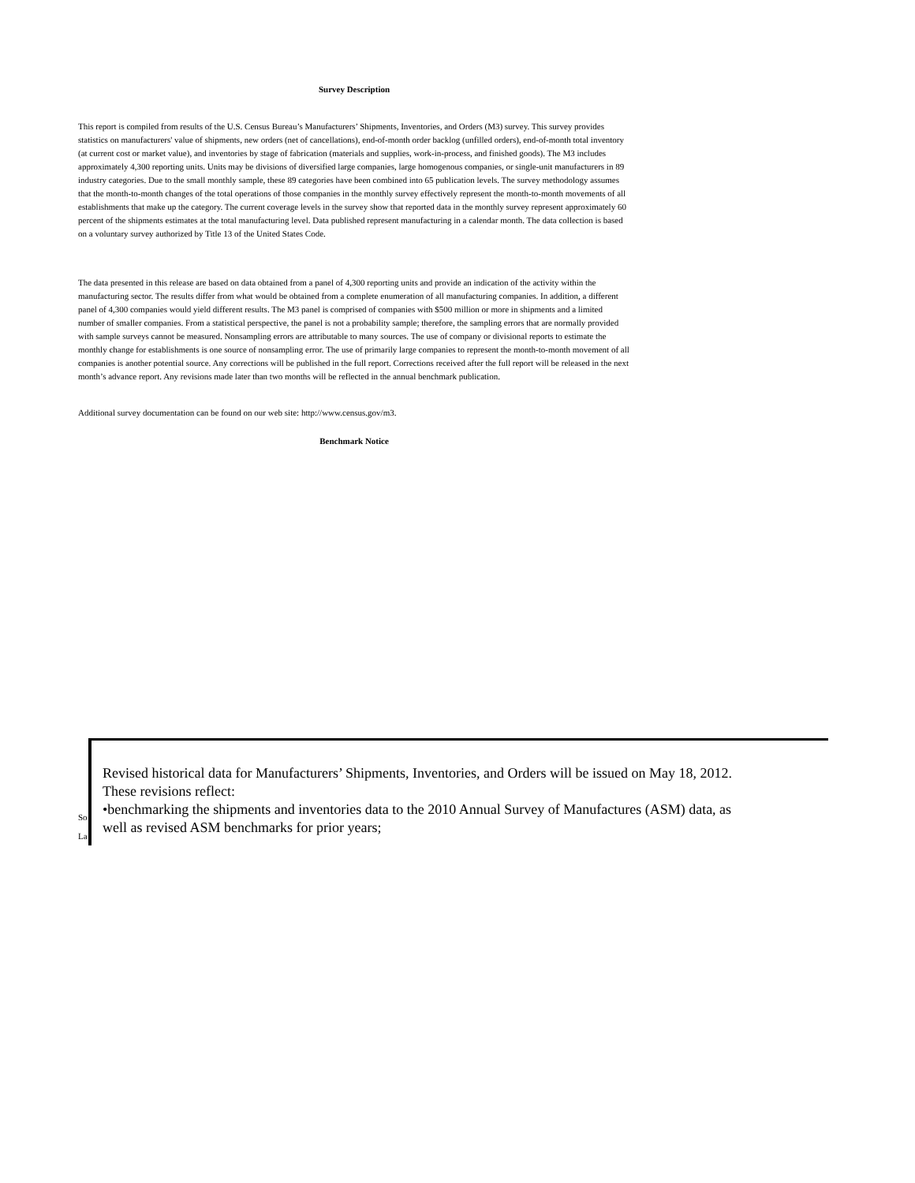Survey Description
This report is compiled from results of the U.S. Census Bureau’s Manufacturers’ Shipments, Inventories, and Orders (M3) survey. This survey provides statistics on manufacturers' value of shipments, new orders (net of cancellations), end-of-month order backlog (unfilled orders), end-of-month total inventory (at current cost or market value), and inventories by stage of fabrication (materials and supplies, work-in-process, and finished goods). The M3 includes approximately 4,300 reporting units. Units may be divisions of diversified large companies, large homogenous companies, or single-unit manufacturers in 89 industry categories. Due to the small monthly sample, these 89 categories have been combined into 65 publication levels. The survey methodology assumes that the month-to-month changes of the total operations of those companies in the monthly survey effectively represent the month-to-month movements of all establishments that make up the category. The current coverage levels in the survey show that reported data in the monthly survey represent approximately 60 percent of the shipments estimates at the total manufacturing level. Data published represent manufacturing in a calendar month. The data collection is based on a voluntary survey authorized by Title 13 of the United States Code.
The data presented in this release are based on data obtained from a panel of 4,300 reporting units and provide an indication of the activity within the manufacturing sector. The results differ from what would be obtained from a complete enumeration of all manufacturing companies. In addition, a different panel of 4,300 companies would yield different results. The M3 panel is comprised of companies with $500 million or more in shipments and a limited number of smaller companies. From a statistical perspective, the panel is not a probability sample; therefore, the sampling errors that are normally provided with sample surveys cannot be measured. Nonsampling errors are attributable to many sources. The use of company or divisional reports to estimate the monthly change for establishments is one source of nonsampling error. The use of primarily large companies to represent the month-to-month movement of all companies is another potential source. Any corrections will be published in the full report. Corrections received after the full report will be released in the next month’s advance report. Any revisions made later than two months will be reflected in the annual benchmark publication.
Additional survey documentation can be found on our web site: http://www.census.gov/m3.
Benchmark Notice
So
La
Revised historical data for Manufacturers’ Shipments, Inventories, and Orders will be issued on May 18, 2012.
These revisions reflect:
•benchmarking the shipments and inventories data to the 2010 Annual Survey of Manufactures (ASM) data, as
well as revised ASM benchmarks for prior years;